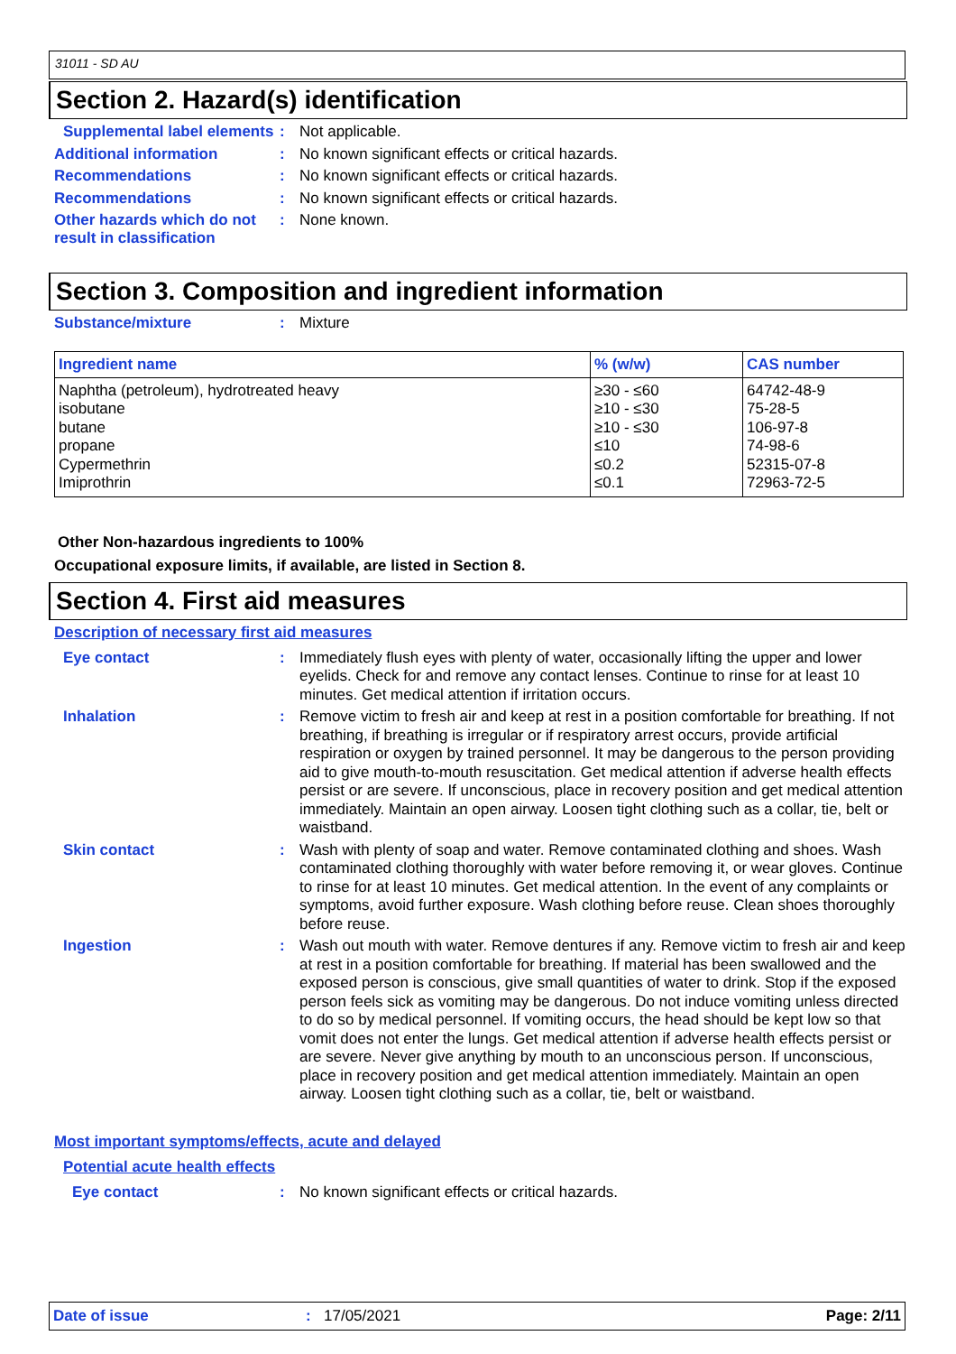31011 - SD AU
Section 2. Hazard(s) identification
Supplemental label elements
:
Not applicable.
Additional information :
No known significant effects or critical hazards.
Recommendations :
No known significant effects or critical hazards.
Recommendations :
No known significant effects or critical hazards.
Other hazards which do not result in classification
:
None known.
Section 3. Composition and ingredient information
Substance/mixture :
Mixture
| Ingredient name | % (w/w) | CAS number |
| --- | --- | --- |
| Naphtha (petroleum), hydrotreated heavy isobutane butane propane Cypermethrin Imiprothrin | ≥30 - ≤60 ≥10 - ≤30 ≥10 - ≤30 ≤10 ≤0.2 ≤0.1 | 64742-48-9 75-28-5 106-97-8 74-98-6 52315-07-8 72963-72-5 |
Other Non-hazardous ingredients to 100%
Occupational exposure limits, if available, are listed in Section 8.
Section 4. First aid measures
Description of necessary first aid measures
Eye contact :
Immediately flush eyes with plenty of water, occasionally lifting the upper and lower eyelids. Check for and remove any contact lenses. Continue to rinse for at least 10 minutes. Get medical attention if irritation occurs.
Inhalation :
Remove victim to fresh air and keep at rest in a position comfortable for breathing. If not breathing, if breathing is irregular or if respiratory arrest occurs, provide artificial respiration or oxygen by trained personnel. It may be dangerous to the person providing aid to give mouth-to-mouth resuscitation. Get medical attention if adverse health effects persist or are severe. If unconscious, place in recovery position and get medical attention immediately. Maintain an open airway. Loosen tight clothing such as a collar, tie, belt or waistband.
Skin contact :
Wash with plenty of soap and water. Remove contaminated clothing and shoes. Wash contaminated clothing thoroughly with water before removing it, or wear gloves. Continue to rinse for at least 10 minutes. Get medical attention. In the event of any complaints or symptoms, avoid further exposure. Wash clothing before reuse. Clean shoes thoroughly before reuse.
Ingestion :
Wash out mouth with water. Remove dentures if any. Remove victim to fresh air and keep at rest in a position comfortable for breathing. If material has been swallowed and the exposed person is conscious, give small quantities of water to drink. Stop if the exposed person feels sick as vomiting may be dangerous. Do not induce vomiting unless directed to do so by medical personnel. If vomiting occurs, the head should be kept low so that vomit does not enter the lungs. Get medical attention if adverse health effects persist or are severe. Never give anything by mouth to an unconscious person. If unconscious, place in recovery position and get medical attention immediately. Maintain an open airway. Loosen tight clothing such as a collar, tie, belt or waistband.
Most important symptoms/effects, acute and delayed
Potential acute health effects
Eye contact :
No known significant effects or critical hazards.
Date of issue: 17/05/2021 Page: 2/11